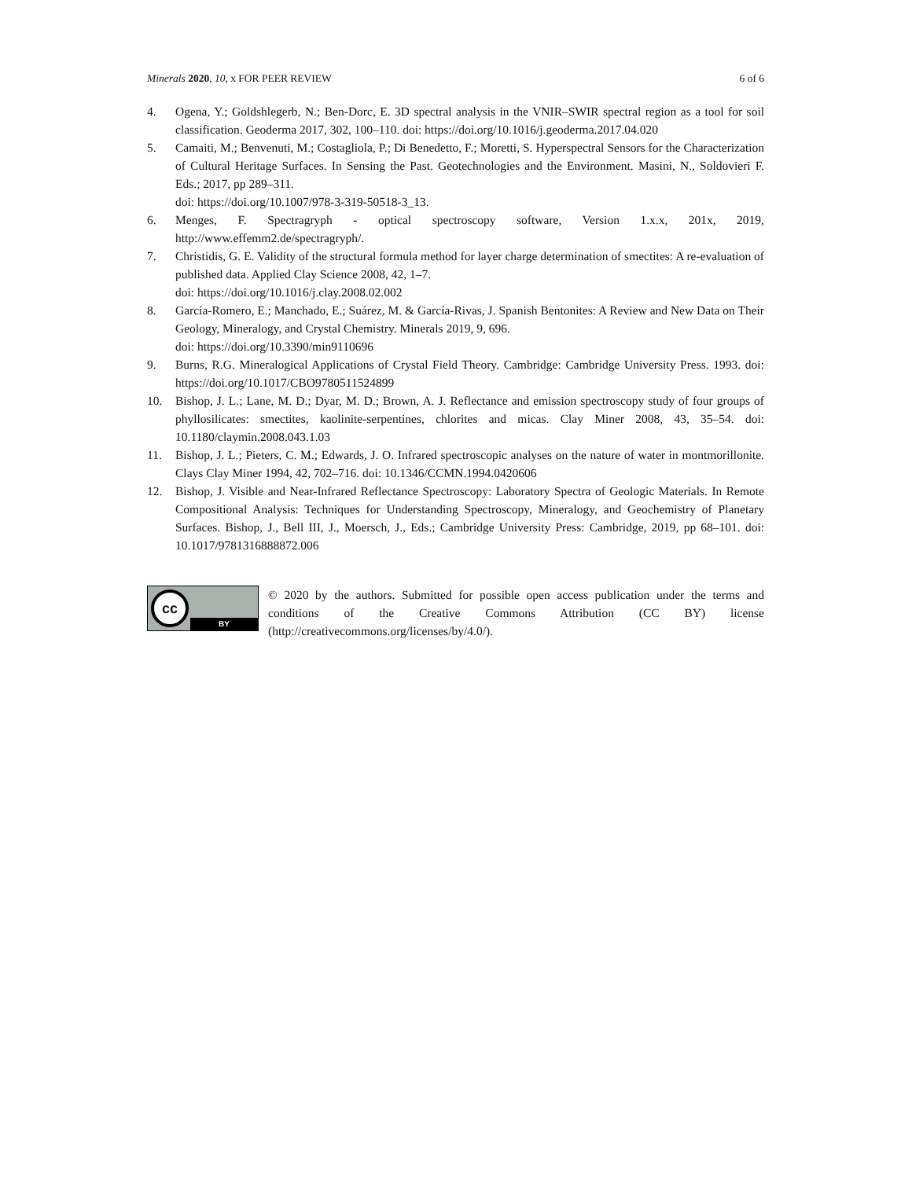Minerals 2020, 10, x FOR PEER REVIEW 6 of 6
4. Ogena, Y.; Goldshlegerb, N.; Ben-Dorc, E. 3D spectral analysis in the VNIR–SWIR spectral region as a tool for soil classification. Geoderma 2017, 302, 100–110. doi: https://doi.org/10.1016/j.geoderma.2017.04.020
5. Camaiti, M.; Benvenuti, M.; Costagliola, P.; Di Benedetto, F.; Moretti, S. Hyperspectral Sensors for the Characterization of Cultural Heritage Surfaces. In Sensing the Past. Geotechnologies and the Environment. Masini, N., Soldovieri F. Eds.; 2017, pp 289–311.
doi: https://doi.org/10.1007/978-3-319-50518-3_13.
6. Menges, F. Spectragryph - optical spectroscopy software, Version 1.x.x, 201x, 2019, http://www.effemm2.de/spectragryph/.
7. Christidis, G. E. Validity of the structural formula method for layer charge determination of smectites: A re-evaluation of published data. Applied Clay Science 2008, 42, 1–7.
doi: https://doi.org/10.1016/j.clay.2008.02.002
8. García-Romero, E.; Manchado, E.; Suárez, M. & García-Rivas, J. Spanish Bentonites: A Review and New Data on Their Geology, Mineralogy, and Crystal Chemistry. Minerals 2019, 9, 696.
doi: https://doi.org/10.3390/min9110696
9. Burns, R.G. Mineralogical Applications of Crystal Field Theory. Cambridge: Cambridge University Press. 1993. doi: https://doi.org/10.1017/CBO9780511524899
10. Bishop, J. L.; Lane, M. D.; Dyar, M. D.; Brown, A. J. Reflectance and emission spectroscopy study of four groups of phyllosilicates: smectites, kaolinite-serpentines, chlorites and micas. Clay Miner 2008, 43, 35–54. doi: 10.1180/claymin.2008.043.1.03
11. Bishop, J. L.; Pieters, C. M.; Edwards, J. O. Infrared spectroscopic analyses on the nature of water in montmorillonite. Clays Clay Miner 1994, 42, 702–716. doi: 10.1346/CCMN.1994.0420606
12. Bishop, J. Visible and Near-Infrared Reflectance Spectroscopy: Laboratory Spectra of Geologic Materials. In Remote Compositional Analysis: Techniques for Understanding Spectroscopy, Mineralogy, and Geochemistry of Planetary Surfaces. Bishop, J., Bell III, J., Moersch, J., Eds.; Cambridge University Press: Cambridge, 2019, pp 68–101. doi: 10.1017/9781316888872.006
cc
BY
© 2020 by the authors. Submitted for possible open access publication under the terms and conditions of the Creative Commons Attribution (CC BY) license (http://creativecommons.org/licenses/by/4.0/).